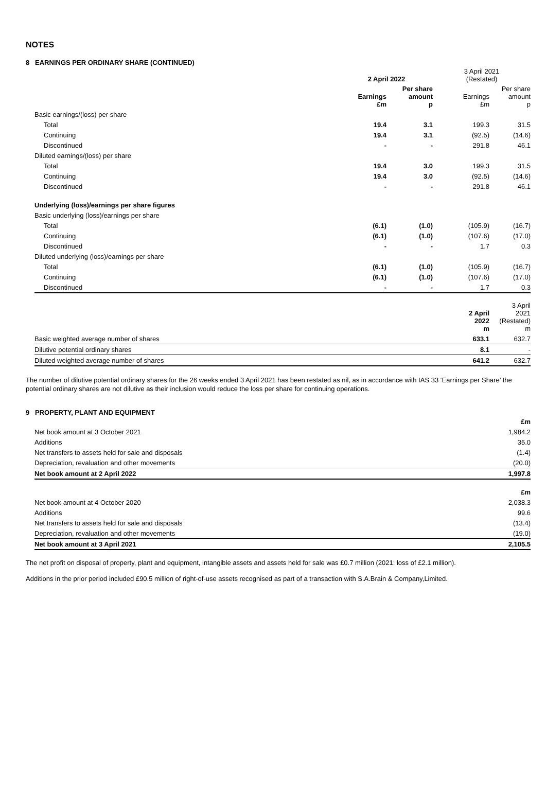NOTES
8 EARNINGS PER ORDINARY SHARE (CONTINUED)
| | 2 April 2022 | | 3 April 2021 (Restated) | |
| --- | --- | --- | --- | --- |
| | Earnings £m | Per share amount p | Earnings £m | Per share amount p |
| Basic earnings/(loss) per share | | | | |
| Total | 19.4 | 3.1 | 199.3 | 31.5 |
| Continuing | 19.4 | 3.1 | (92.5) | (14.6) |
| Discontinued | - | - | 291.8 | 46.1 |
| Diluted earnings/(loss) per share | | | | |
| Total | 19.4 | 3.0 | 199.3 | 31.5 |
| Continuing | 19.4 | 3.0 | (92.5) | (14.6) |
| Discontinued | - | - | 291.8 | 46.1 |
| Underlying (loss)/earnings per share figures | | | | |
| Basic underlying (loss)/earnings per share | | | | |
| Total | (6.1) | (1.0) | (105.9) | (16.7) |
| Continuing | (6.1) | (1.0) | (107.6) | (17.0) |
| Discontinued | - | - | 1.7 | 0.3 |
| Diluted underlying (loss)/earnings per share | | | | |
| Total | (6.1) | (1.0) | (105.9) | (16.7) |
| Continuing | (6.1) | (1.0) | (107.6) | (17.0) |
| Discontinued | - | - | 1.7 | 0.3 |
| | 2 April 2022 m | 3 April 2021 (Restated) m |
| --- | --- | --- |
| Basic weighted average number of shares | 633.1 | 632.7 |
| Dilutive potential ordinary shares | 8.1 | - |
| Diluted weighted average number of shares | 641.2 | 632.7 |
The number of dilutive potential ordinary shares for the 26 weeks ended 3 April 2021 has been restated as nil, as in accordance with IAS 33 ‘Earnings per Share’ the potential ordinary shares are not dilutive as their inclusion would reduce the loss per share for continuing operations.
9 PROPERTY, PLANT AND EQUIPMENT
| | £m |
| --- | --- |
| Net book amount at 3 October 2021 | 1,984.2 |
| Additions | 35.0 |
| Net transfers to assets held for sale and disposals | (1.4) |
| Depreciation, revaluation and other movements | (20.0) |
| Net book amount at 2 April 2022 | 1,997.8 |
| | £m |
| --- | --- |
| Net book amount at 4 October 2020 | 2,038.3 |
| Additions | 99.6 |
| Net transfers to assets held for sale and disposals | (13.4) |
| Depreciation, revaluation and other movements | (19.0) |
| Net book amount at 3 April 2021 | 2,105.5 |
The net profit on disposal of property, plant and equipment, intangible assets and assets held for sale was £0.7 million (2021: loss of £2.1 million).
Additions in the prior period included £90.5 million of right-of-use assets recognised as part of a transaction with S.A.Brain & Company,Limited.